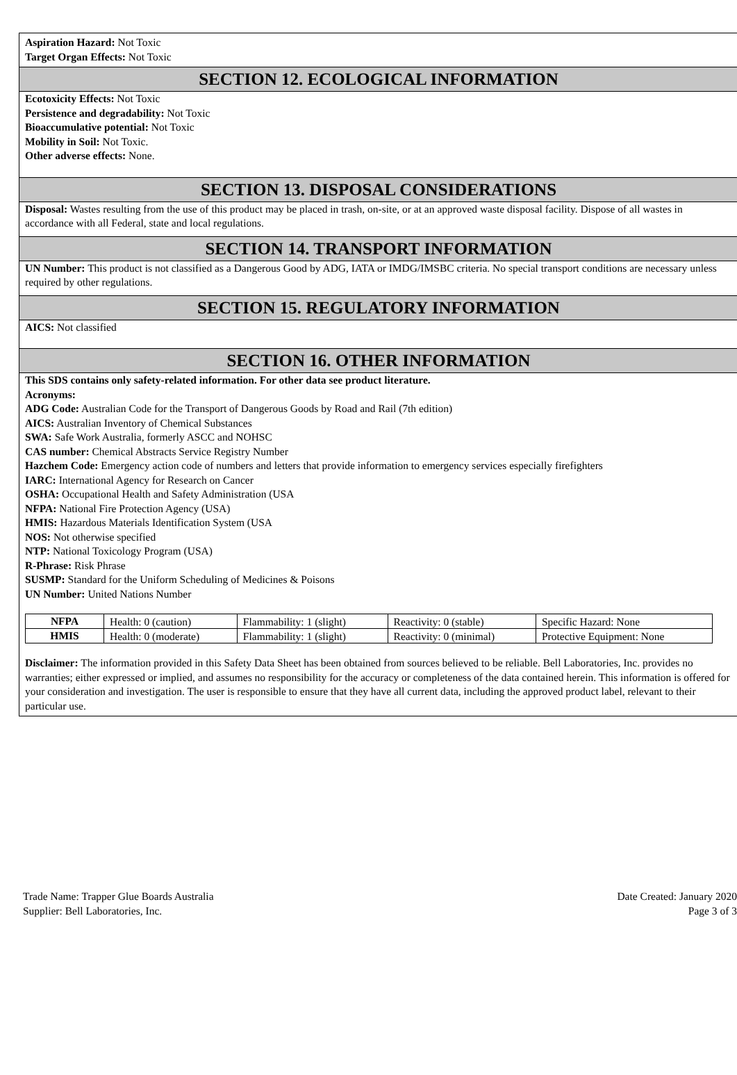Aspiration Hazard: Not Toxic
Target Organ Effects: Not Toxic
SECTION 12. ECOLOGICAL INFORMATION
Ecotoxicity Effects: Not Toxic
Persistence and degradability: Not Toxic
Bioaccumulative potential: Not Toxic
Mobility in Soil: Not Toxic.
Other adverse effects: None.
SECTION 13. DISPOSAL CONSIDERATIONS
Disposal: Wastes resulting from the use of this product may be placed in trash, on-site, or at an approved waste disposal facility. Dispose of all wastes in accordance with all Federal, state and local regulations.
SECTION 14. TRANSPORT INFORMATION
UN Number: This product is not classified as a Dangerous Good by ADG, IATA or IMDG/IMSBC criteria. No special transport conditions are necessary unless required by other regulations.
SECTION 15. REGULATORY INFORMATION
AICS: Not classified
SECTION 16. OTHER INFORMATION
This SDS contains only safety-related information. For other data see product literature.
Acronyms:
ADG Code: Australian Code for the Transport of Dangerous Goods by Road and Rail (7th edition)
AICS: Australian Inventory of Chemical Substances
SWA: Safe Work Australia, formerly ASCC and NOHSC
CAS number: Chemical Abstracts Service Registry Number
Hazchem Code: Emergency action code of numbers and letters that provide information to emergency services especially firefighters
IARC: International Agency for Research on Cancer
OSHA: Occupational Health and Safety Administration (USA
NFPA: National Fire Protection Agency (USA)
HMIS: Hazardous Materials Identification System (USA
NOS: Not otherwise specified
NTP: National Toxicology Program (USA)
R-Phrase: Risk Phrase
SUSMP: Standard for the Uniform Scheduling of Medicines & Poisons
UN Number: United Nations Number
| NFPA | Health: 0 (caution) | Flammability: 1 (slight) | Reactivity: 0 (stable) | Specific Hazard: None |
| HMIS | Health: 0 (moderate) | Flammability: 1 (slight) | Reactivity: 0 (minimal) | Protective Equipment: None |
Disclaimer: The information provided in this Safety Data Sheet has been obtained from sources believed to be reliable. Bell Laboratories, Inc. provides no warranties; either expressed or implied, and assumes no responsibility for the accuracy or completeness of the data contained herein. This information is offered for your consideration and investigation. The user is responsible to ensure that they have all current data, including the approved product label, relevant to their particular use.
Trade Name: Trapper Glue Boards Australia
Supplier: Bell Laboratories, Inc.
Date Created: January 2020
Page 3 of 3